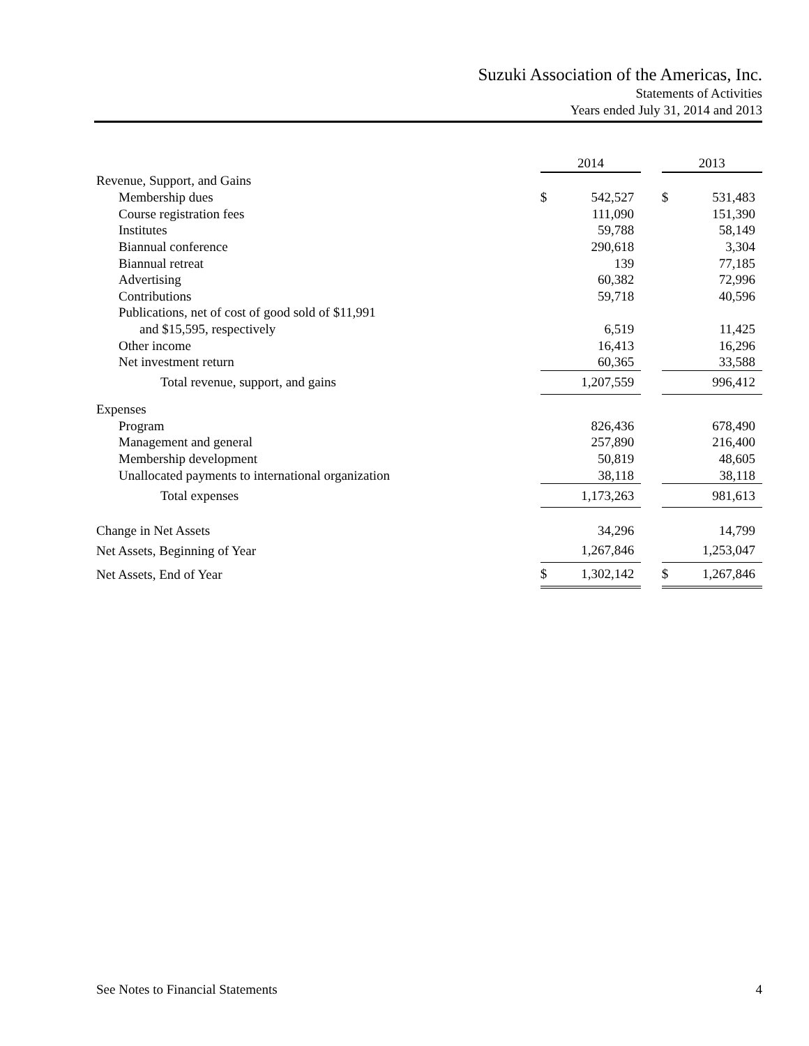Suzuki Association of the Americas, Inc.
Statements of Activities
Years ended July 31, 2014 and 2013
| | 2014 | | | 2013 | |
| Revenue, Support, and Gains | | | | | |
| Membership dues | $ | 542,527 | | $ | 531,483 |
| Course registration fees | | 111,090 | | | 151,390 |
| Institutes | | 59,788 | | | 58,149 |
| Biannual conference | | 290,618 | | | 3,304 |
| Biannual retreat | | 139 | | | 77,185 |
| Advertising | | 60,382 | | | 72,996 |
| Contributions | | 59,718 | | | 40,596 |
| Publications, net of cost of good sold of $11,991 | | | | | |
| and $15,595, respectively | | 6,519 | | | 11,425 |
| Other income | | 16,413 | | | 16,296 |
| Net investment return | | 60,365 | | | 33,588 |
| Total revenue, support, and gains | | 1,207,559 | | | 996,412 |
| Expenses | | | | | |
| Program | | 826,436 | | | 678,490 |
| Management and general | | 257,890 | | | 216,400 |
| Membership development | | 50,819 | | | 48,605 |
| Unallocated payments to international organization | | 38,118 | | | 38,118 |
| Total expenses | | 1,173,263 | | | 981,613 |
| Change in Net Assets | | 34,296 | | | 14,799 |
| Net Assets, Beginning of Year | | 1,267,846 | | | 1,253,047 |
| Net Assets, End of Year | $ | 1,302,142 | | $ | 1,267,846 |
See Notes to Financial Statements 4